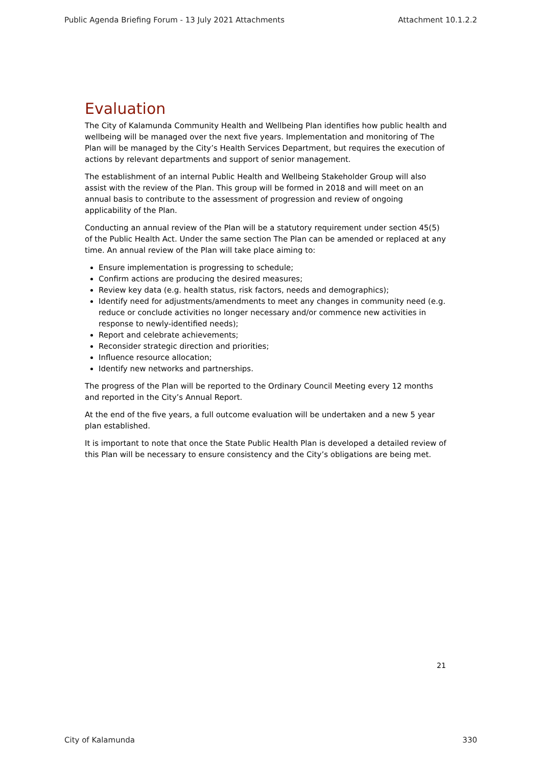Public Agenda Briefing Forum - 13 July 2021 Attachments Attachment 10.1.2.2
Evaluation
The City of Kalamunda Community Health and Wellbeing Plan identifies how public health and wellbeing will be managed over the next five years. Implementation and monitoring of The Plan will be managed by the City’s Health Services Department, but requires the execution of actions by relevant departments and support of senior management.
The establishment of an internal Public Health and Wellbeing Stakeholder Group will also assist with the review of the Plan. This group will be formed in 2018 and will meet on an annual basis to contribute to the assessment of progression and review of ongoing applicability of the Plan.
Conducting an annual review of the Plan will be a statutory requirement under section 45(5) of the Public Health Act. Under the same section The Plan can be amended or replaced at any time. An annual review of the Plan will take place aiming to:
Ensure implementation is progressing to schedule;
Confirm actions are producing the desired measures;
Review key data (e.g. health status, risk factors, needs and demographics);
Identify need for adjustments/amendments to meet any changes in community need (e.g. reduce or conclude activities no longer necessary and/or commence new activities in response to newly-identified needs);
Report and celebrate achievements;
Reconsider strategic direction and priorities;
Influence resource allocation;
Identify new networks and partnerships.
The progress of the Plan will be reported to the Ordinary Council Meeting every 12 months and reported in the City’s Annual Report.
At the end of the five years, a full outcome evaluation will be undertaken and a new 5 year plan established.
It is important to note that once the State Public Health Plan is developed a detailed review of this Plan will be necessary to ensure consistency and the City’s obligations are being met.
21
City of Kalamunda 330